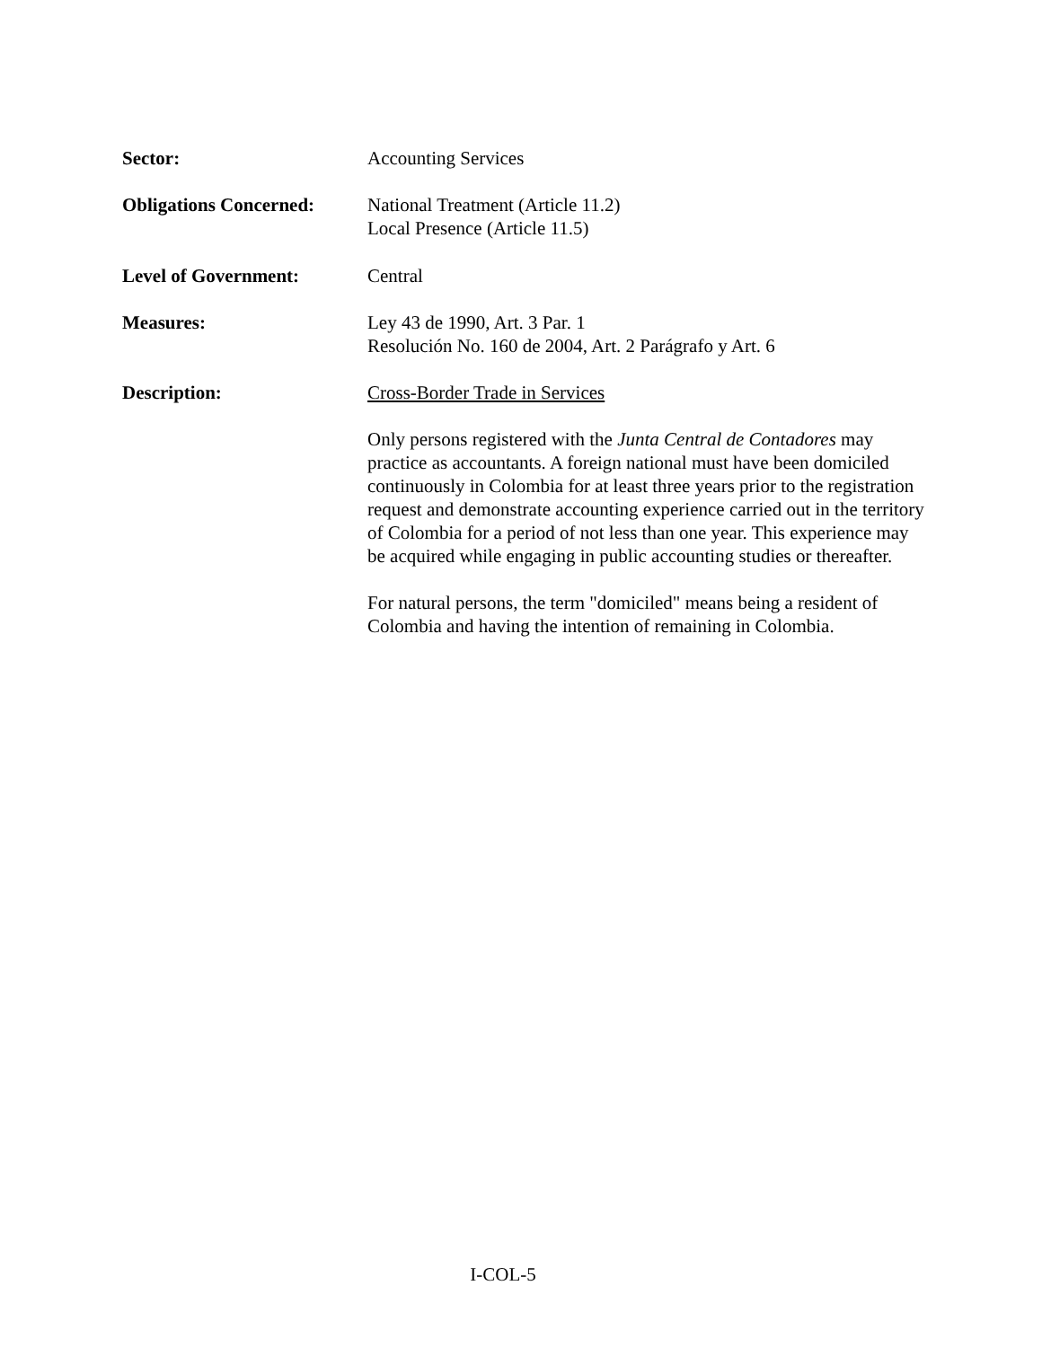Sector: Accounting Services
Obligations Concerned:
National Treatment (Article 11.2)
Local Presence (Article 11.5)
Level of Government: Central
Measures: Ley 43 de 1990, Art. 3 Par. 1
Resolución No. 160 de 2004, Art. 2 Parágrafo y Art. 6
Description: Cross-Border Trade in Services
Only persons registered with the Junta Central de Contadores may practice as accountants. A foreign national must have been domiciled continuously in Colombia for at least three years prior to the registration request and demonstrate accounting experience carried out in the territory of Colombia for a period of not less than one year. This experience may be acquired while engaging in public accounting studies or thereafter.
For natural persons, the term "domiciled" means being a resident of Colombia and having the intention of remaining in Colombia.
I-COL-5